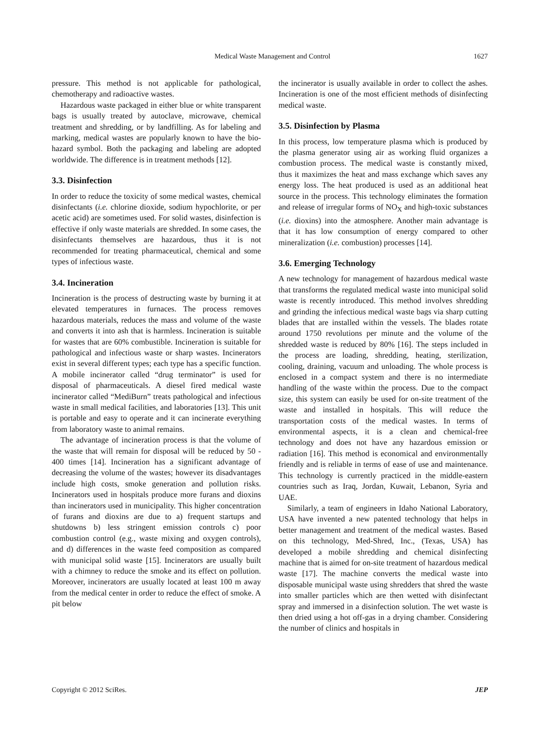Medical Waste Management and Control 1627
pressure. This method is not applicable for pathological, chemotherapy and radioactive wastes.
Hazardous waste packaged in either blue or white transparent bags is usually treated by autoclave, microwave, chemical treatment and shredding, or by landfilling. As for labeling and marking, medical wastes are popularly known to have the bio-hazard symbol. Both the packaging and labeling are adopted worldwide. The difference is in treatment methods [12].
3.3. Disinfection
In order to reduce the toxicity of some medical wastes, chemical disinfectants (i.e. chlorine dioxide, sodium hypochlorite, or per acetic acid) are sometimes used. For solid wastes, disinfection is effective if only waste materials are shredded. In some cases, the disinfectants themselves are hazardous, thus it is not recommended for treating pharmaceutical, chemical and some types of infectious waste.
3.4. Incineration
Incineration is the process of destructing waste by burning it at elevated temperatures in furnaces. The process removes hazardous materials, reduces the mass and volume of the waste and converts it into ash that is harmless. Incineration is suitable for wastes that are 60% combustible. Incineration is suitable for pathological and infectious waste or sharp wastes. Incinerators exist in several different types; each type has a specific function. A mobile incinerator called “drug terminator” is used for disposal of pharmaceuticals. A diesel fired medical waste incinerator called “MediBurn” treats pathological and infectious waste in small medical facilities, and laboratories [13]. This unit is portable and easy to operate and it can incinerate everything from laboratory waste to animal remains.
The advantage of incineration process is that the volume of the waste that will remain for disposal will be reduced by 50 - 400 times [14]. Incineration has a significant advantage of decreasing the volume of the wastes; however its disadvantages include high costs, smoke generation and pollution risks. Incinerators used in hospitals produce more furans and dioxins than incinerators used in municipality. This higher concentration of furans and dioxins are due to a) frequent startups and shutdowns b) less stringent emission controls c) poor combustion control (e.g., waste mixing and oxygen controls), and d) differences in the waste feed composition as compared with municipal solid waste [15]. Incinerators are usually built with a chimney to reduce the smoke and its effect on pollution. Moreover, incinerators are usually located at least 100 m away from the medical center in order to reduce the effect of smoke. A pit below
the incinerator is usually available in order to collect the ashes. Incineration is one of the most efficient methods of disinfecting medical waste.
3.5. Disinfection by Plasma
In this process, low temperature plasma which is produced by the plasma generator using air as working fluid organizes a combustion process. The medical waste is constantly mixed, thus it maximizes the heat and mass exchange which saves any energy loss. The heat produced is used as an additional heat source in the process. This technology eliminates the formation and release of irregular forms of NO<sub>X</sub> and high-toxic substances (i.e. dioxins) into the atmosphere. Another main advantage is that it has low consumption of energy compared to other mineralization (i.e. combustion) processes [14].
3.6. Emerging Technology
A new technology for management of hazardous medical waste that transforms the regulated medical waste into municipal solid waste is recently introduced. This method involves shredding and grinding the infectious medical waste bags via sharp cutting blades that are installed within the vessels. The blades rotate around 1750 revolutions per minute and the volume of the shredded waste is reduced by 80% [16]. The steps included in the process are loading, shredding, heating, sterilization, cooling, draining, vacuum and unloading. The whole process is enclosed in a compact system and there is no intermediate handling of the waste within the process. Due to the compact size, this system can easily be used for on-site treatment of the waste and installed in hospitals. This will reduce the transportation costs of the medical wastes. In terms of environmental aspects, it is a clean and chemical-free technology and does not have any hazardous emission or radiation [16]. This method is economical and environmentally friendly and is reliable in terms of ease of use and maintenance. This technology is currently practiced in the middle-eastern countries such as Iraq, Jordan, Kuwait, Lebanon, Syria and UAE.
Similarly, a team of engineers in Idaho National Laboratory, USA have invented a new patented technology that helps in better management and treatment of the medical wastes. Based on this technology, Med-Shred, Inc., (Texas, USA) has developed a mobile shredding and chemical disinfecting machine that is aimed for on-site treatment of hazardous medical waste [17]. The machine converts the medical waste into disposable municipal waste using shredders that shred the waste into smaller particles which are then wetted with disinfectant spray and immersed in a disinfection solution. The wet waste is then dried using a hot off-gas in a drying chamber. Considering the number of clinics and hospitals in
Copyright © 2012 SciRes. JEP